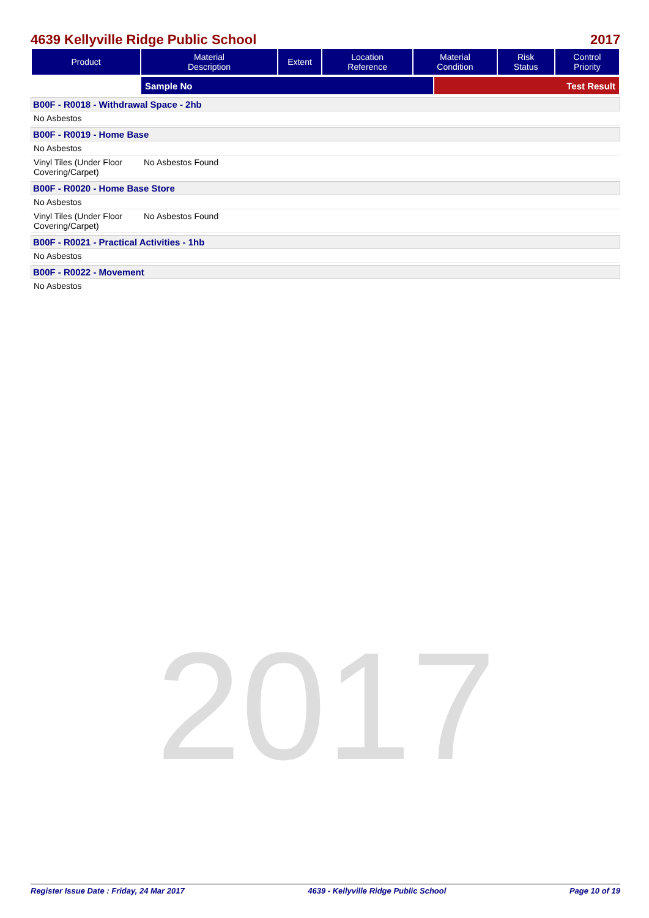2017
4639 Kellyville Ridge Public School 2017
| Product | Material Description | Extent | Location Reference | Material Condition | Risk Status | Control Priority |
| --- | --- | --- | --- | --- | --- | --- |
| | Sample No | Test Result |
B00F - R0018 - Withdrawal Space - 2hb
No Asbestos
B00F - R0019 - Home Base
No Asbestos
Vinyl Tiles (Under Floor Covering/Carpet) No Asbestos Found
B00F - R0020 - Home Base Store
No Asbestos
Vinyl Tiles (Under Floor Covering/Carpet) No Asbestos Found
B00F - R0021 - Practical Activities - 1hb
No Asbestos
B00F - R0022 - Movement
No Asbestos
Register Issue Date : Friday, 24 Mar 2017 4639 - Kellyville Ridge Public School Page 10 of 19